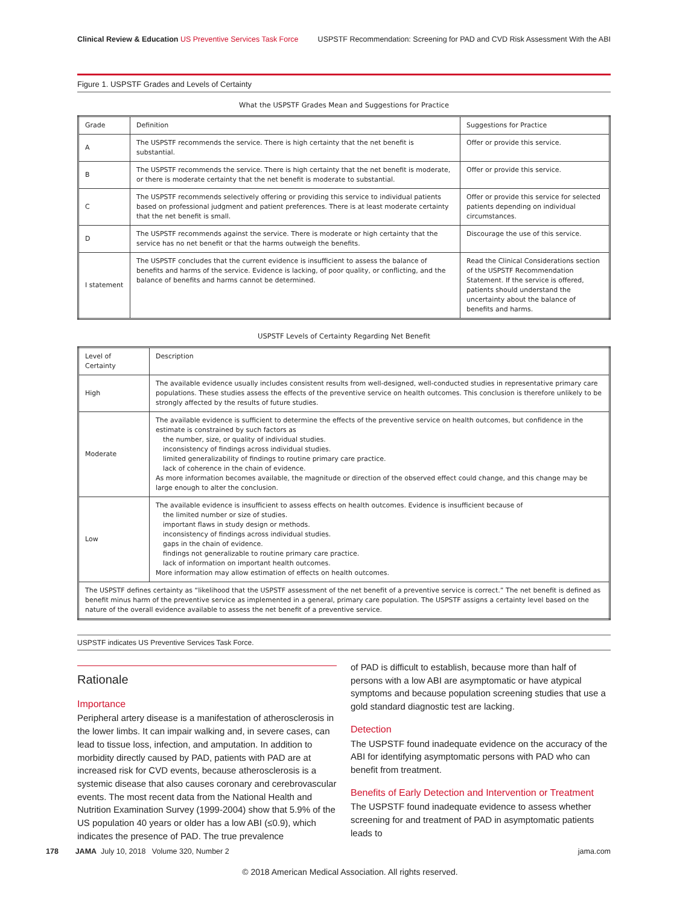Clinical Review & Education US Preventive Services Task Force USPSTF Recommendation: Screening for PAD and CVD Risk Assessment With the ABI
Figure 1. USPSTF Grades and Levels of Certainty
What the USPSTF Grades Mean and Suggestions for Practice
| Grade | Definition | Suggestions for Practice |
| --- | --- | --- |
| A | The USPSTF recommends the service. There is high certainty that the net benefit is substantial. | Offer or provide this service. |
| B | The USPSTF recommends the service. There is high certainty that the net benefit is moderate, or there is moderate certainty that the net benefit is moderate to substantial. | Offer or provide this service. |
| C | The USPSTF recommends selectively offering or providing this service to individual patients based on professional judgment and patient preferences. There is at least moderate certainty that the net benefit is small. | Offer or provide this service for selected patients depending on individual circumstances. |
| D | The USPSTF recommends against the service. There is moderate or high certainty that the service has no net benefit or that the harms outweigh the benefits. | Discourage the use of this service. |
| I statement | The USPSTF concludes that the current evidence is insufficient to assess the balance of benefits and harms of the service. Evidence is lacking, of poor quality, or conflicting, and the balance of benefits and harms cannot be determined. | Read the Clinical Considerations section of the USPSTF Recommendation Statement. If the service is offered, patients should understand the uncertainty about the balance of benefits and harms. |
USPSTF Levels of Certainty Regarding Net Benefit
| Level of Certainty | Description |
| --- | --- |
| High | The available evidence usually includes consistent results from well-designed, well-conducted studies in representative primary care populations. These studies assess the effects of the preventive service on health outcomes. This conclusion is therefore unlikely to be strongly affected by the results of future studies. |
| Moderate | The available evidence is sufficient to determine the effects of the preventive service on health outcomes, but confidence in the estimate is constrained by such factors as the number, size, or quality of individual studies. inconsistency of findings across individual studies. limited generalizability of findings to routine primary care practice. lack of coherence in the chain of evidence. As more information becomes available, the magnitude or direction of the observed effect could change, and this change may be large enough to alter the conclusion. |
| Low | The available evidence is insufficient to assess effects on health outcomes. Evidence is insufficient because of the limited number or size of studies. important flaws in study design or methods. inconsistency of findings across individual studies. gaps in the chain of evidence. findings not generalizable to routine primary care practice. lack of information on important health outcomes. More information may allow estimation of effects on health outcomes. |
| The USPSTF defines certainty as “likelihood that the USPSTF assessment of the net benefit of a preventive service is correct.” The net benefit is defined as benefit minus harm of the preventive service as implemented in a general, primary care population. The USPSTF assigns a certainty level based on the nature of the overall evidence available to assess the net benefit of a preventive service. | |
USPSTF indicates US Preventive Services Task Force.
Rationale
Importance
Peripheral artery disease is a manifestation of atherosclerosis in the lower limbs. It can impair walking and, in severe cases, can lead to tissue loss, infection, and amputation. In addition to morbidity directly caused by PAD, patients with PAD are at increased risk for CVD events, because atherosclerosis is a systemic disease that also causes coronary and cerebrovascular events. The most recent data from the National Health and Nutrition Examination Survey (1999-2004) show that 5.9% of the US population 40 years or older has a low ABI (≤0.9), which indicates the presence of PAD. The true prevalence
of PAD is difficult to establish, because more than half of persons with a low ABI are asymptomatic or have atypical symptoms and because population screening studies that use a gold standard diagnostic test are lacking.
Detection
The USPSTF found inadequate evidence on the accuracy of the ABI for identifying asymptomatic persons with PAD who can benefit from treatment.
Benefits of Early Detection and Intervention or Treatment
The USPSTF found inadequate evidence to assess whether screening for and treatment of PAD in asymptomatic patients leads to
178 JAMA July 10, 2018 Volume 320, Number 2 jama.com
© 2018 American Medical Association. All rights reserved.